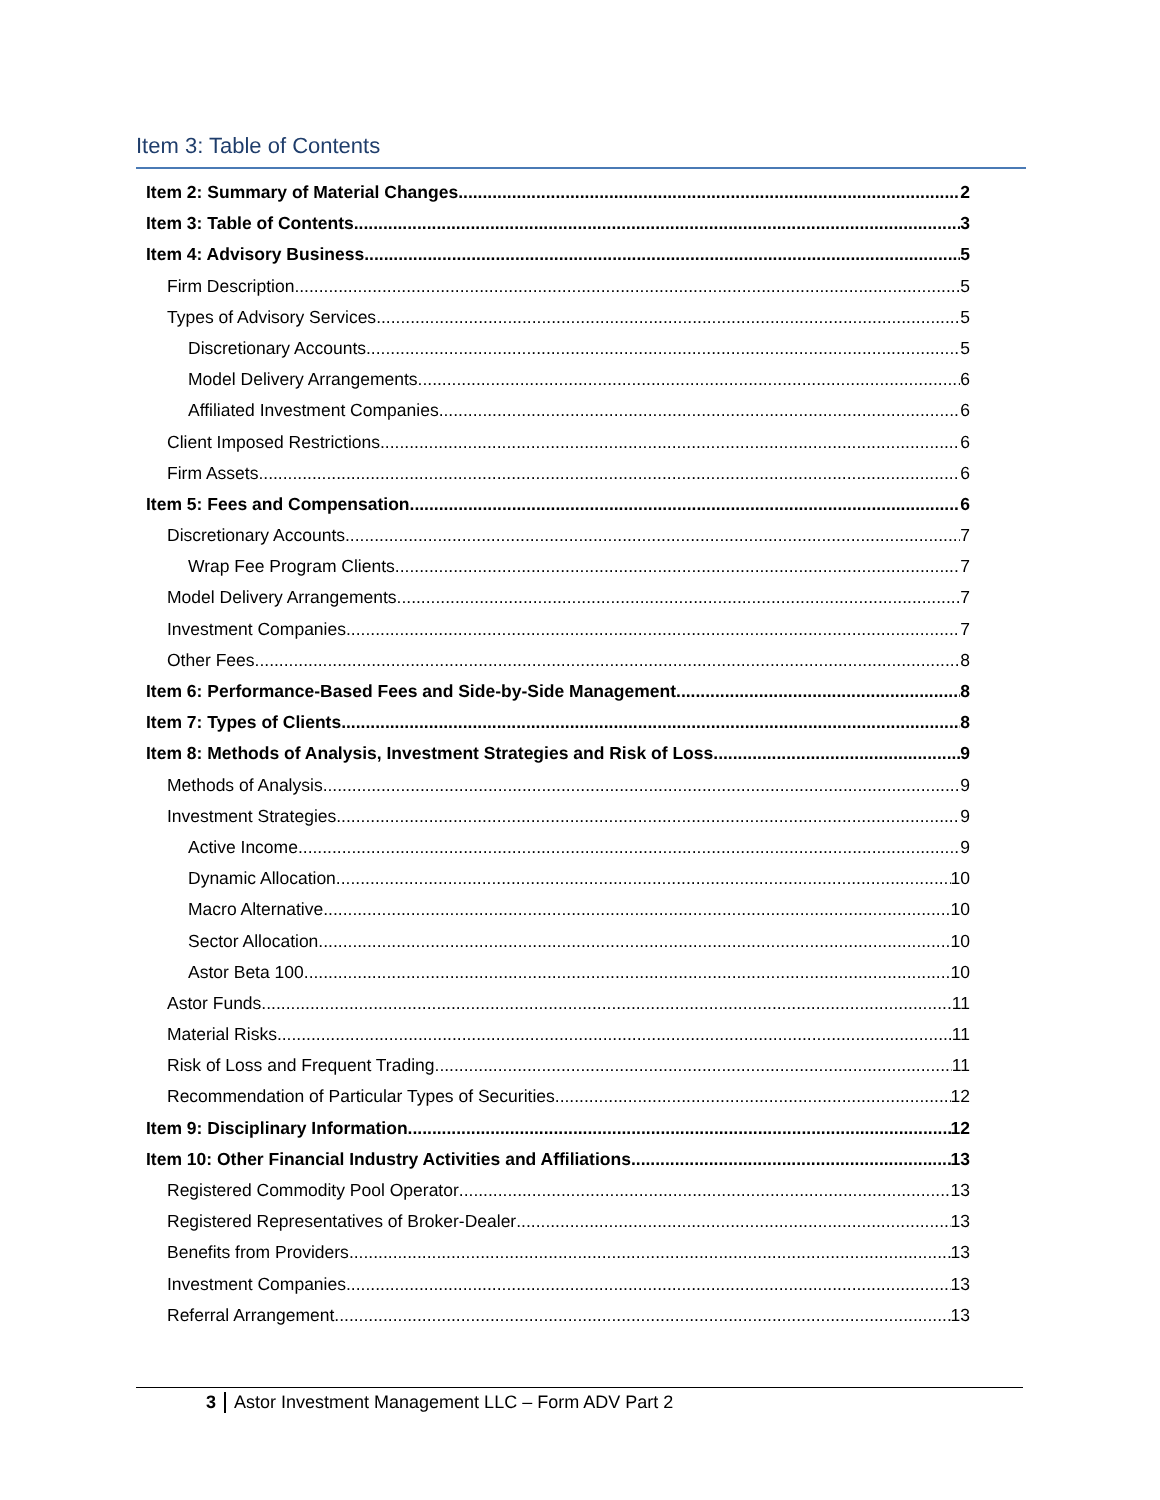Item 3: Table of Contents
Item 2: Summary of Material Changes 2
Item 3: Table of Contents 3
Item 4: Advisory Business 5
Firm Description 5
Types of Advisory Services 5
Discretionary Accounts 5
Model Delivery Arrangements 6
Affiliated Investment Companies 6
Client Imposed Restrictions 6
Firm Assets 6
Item 5: Fees and Compensation 6
Discretionary Accounts 7
Wrap Fee Program Clients 7
Model Delivery Arrangements 7
Investment Companies 7
Other Fees 8
Item 6: Performance-Based Fees and Side-by-Side Management 8
Item 7: Types of Clients 8
Item 8: Methods of Analysis, Investment Strategies and Risk of Loss 9
Methods of Analysis 9
Investment Strategies 9
Active Income 9
Dynamic Allocation 10
Macro Alternative 10
Sector Allocation 10
Astor Beta 100 10
Astor Funds 11
Material Risks 11
Risk of Loss and Frequent Trading 11
Recommendation of Particular Types of Securities 12
Item 9: Disciplinary Information 12
Item 10: Other Financial Industry Activities and Affiliations 13
Registered Commodity Pool Operator 13
Registered Representatives of Broker-Dealer 13
Benefits from Providers 13
Investment Companies 13
Referral Arrangement 13
3 Astor Investment Management LLC – Form ADV Part 2